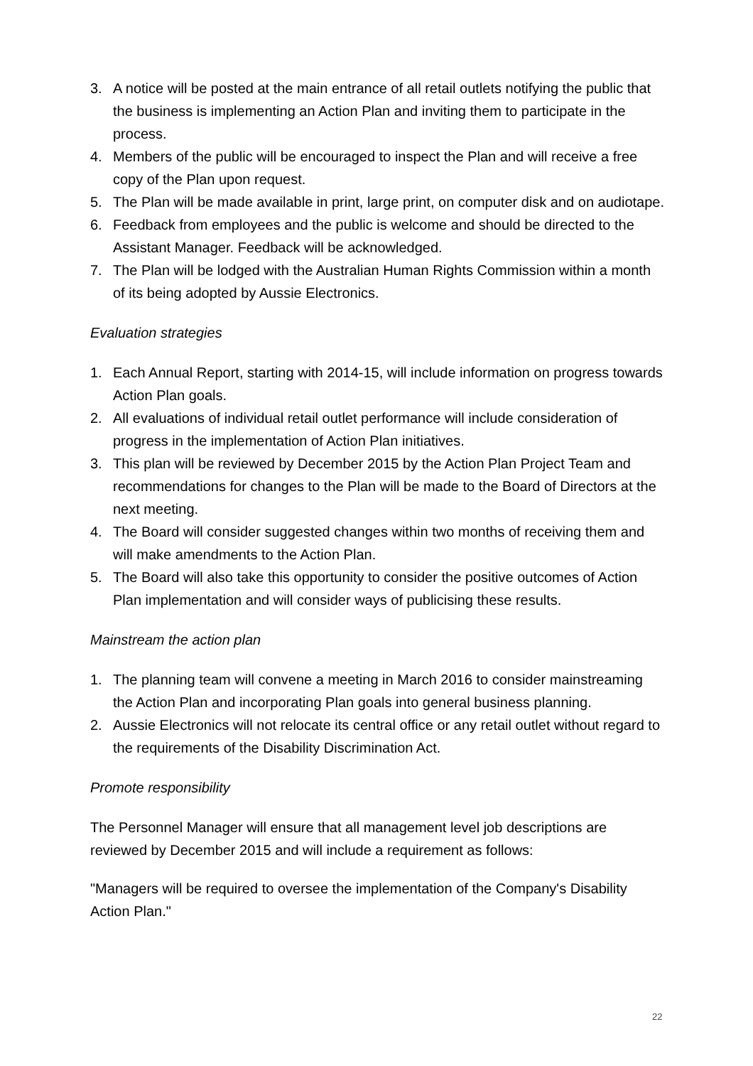3. A notice will be posted at the main entrance of all retail outlets notifying the public that the business is implementing an Action Plan and inviting them to participate in the process.
4. Members of the public will be encouraged to inspect the Plan and will receive a free copy of the Plan upon request.
5. The Plan will be made available in print, large print, on computer disk and on audiotape.
6. Feedback from employees and the public is welcome and should be directed to the Assistant Manager. Feedback will be acknowledged.
7. The Plan will be lodged with the Australian Human Rights Commission within a month of its being adopted by Aussie Electronics.
Evaluation strategies
1. Each Annual Report, starting with 2014-15, will include information on progress towards Action Plan goals.
2. All evaluations of individual retail outlet performance will include consideration of progress in the implementation of Action Plan initiatives.
3. This plan will be reviewed by December 2015 by the Action Plan Project Team and recommendations for changes to the Plan will be made to the Board of Directors at the next meeting.
4. The Board will consider suggested changes within two months of receiving them and will make amendments to the Action Plan.
5. The Board will also take this opportunity to consider the positive outcomes of Action Plan implementation and will consider ways of publicising these results.
Mainstream the action plan
1. The planning team will convene a meeting in March 2016 to consider mainstreaming the Action Plan and incorporating Plan goals into general business planning.
2. Aussie Electronics will not relocate its central office or any retail outlet without regard to the requirements of the Disability Discrimination Act.
Promote responsibility
The Personnel Manager will ensure that all management level job descriptions are reviewed by December 2015 and will include a requirement as follows:
"Managers will be required to oversee the implementation of the Company's Disability Action Plan."
22